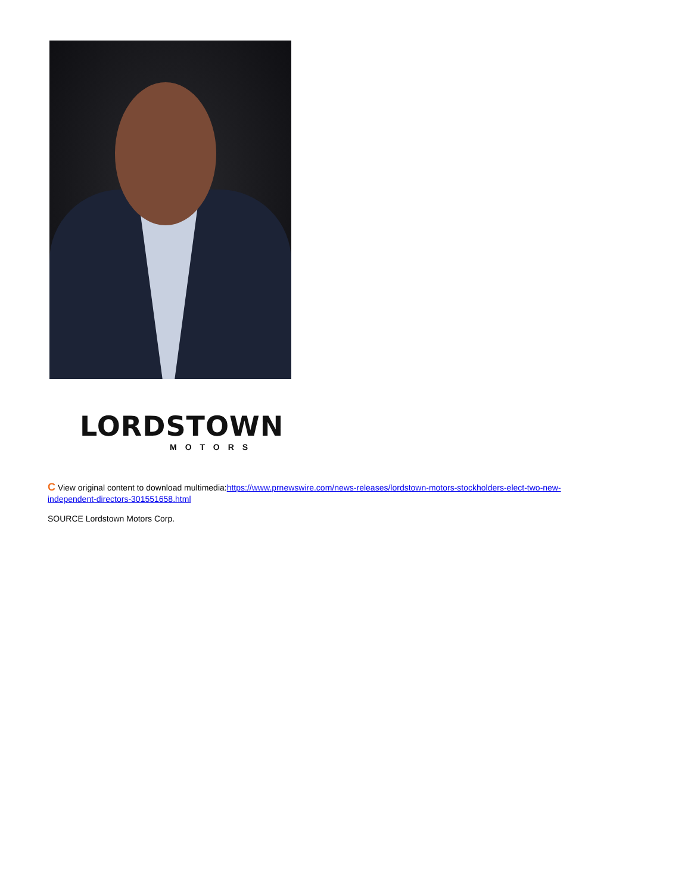LORDSTOWN
MOTORS
C View original content to download multimedia:https://www.prnewswire.com/news-releases/lordstown-motors-stockholders-elect-two-new-
independent-directors-301551658.html
SOURCE Lordstown Motors Corp.